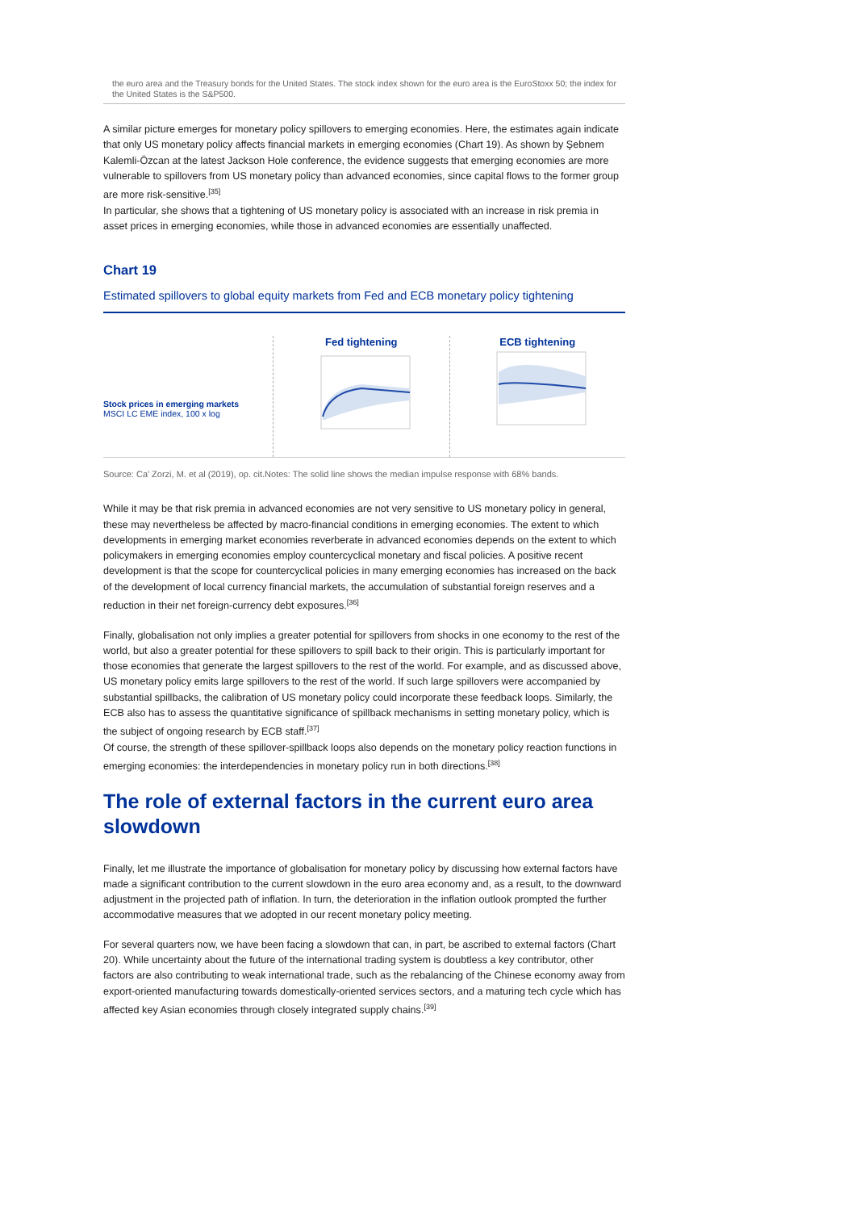the euro area and the Treasury bonds for the United States. The stock index shown for the euro area is the EuroStoxx 50; the index for the United States is the S&P500.
A similar picture emerges for monetary policy spillovers to emerging economies. Here, the estimates again indicate that only US monetary policy affects financial markets in emerging economies (Chart 19). As shown by Şebnem Kalemli-Özcan at the latest Jackson Hole conference, the evidence suggests that emerging economies are more vulnerable to spillovers from US monetary policy than advanced economies, since capital flows to the former group are more risk-sensitive.<sup>[35]</sup>
In particular, she shows that a tightening of US monetary policy is associated with an increase in risk premia in asset prices in emerging economies, while those in advanced economies are essentially unaffected.
Chart 19
Estimated spillovers to global equity markets from Fed and ECB monetary policy tightening
Stock prices in emerging markets
MSCI LC EME index, 100 x log
Fed tightening ECB tightening
Source: Ca’ Zorzi, M. et al (2019), op. cit.Notes: The solid line shows the median impulse response with 68% bands.
While it may be that risk premia in advanced economies are not very sensitive to US monetary policy in general, these may nevertheless be affected by macro-financial conditions in emerging economies. The extent to which developments in emerging market economies reverberate in advanced economies depends on the extent to which policymakers in emerging economies employ countercyclical monetary and fiscal policies. A positive recent development is that the scope for countercyclical policies in many emerging economies has increased on the back of the development of local currency financial markets, the accumulation of substantial foreign reserves and a reduction in their net foreign-currency debt exposures.<sup>[36]</sup>
Finally, globalisation not only implies a greater potential for spillovers from shocks in one economy to the rest of the world, but also a greater potential for these spillovers to spill back to their origin. This is particularly important for those economies that generate the largest spillovers to the rest of the world. For example, and as discussed above, US monetary policy emits large spillovers to the rest of the world. If such large spillovers were accompanied by substantial spillbacks, the calibration of US monetary policy could incorporate these feedback loops. Similarly, the ECB also has to assess the quantitative significance of spillback mechanisms in setting monetary policy, which is the subject of ongoing research by ECB staff.<sup>[37]</sup>
Of course, the strength of these spillover-spillback loops also depends on the monetary policy reaction functions in emerging economies: the interdependencies in monetary policy run in both directions.<sup>[38]</sup>
The role of external factors in the current euro area slowdown
Finally, let me illustrate the importance of globalisation for monetary policy by discussing how external factors have made a significant contribution to the current slowdown in the euro area economy and, as a result, to the downward adjustment in the projected path of inflation. In turn, the deterioration in the inflation outlook prompted the further accommodative measures that we adopted in our recent monetary policy meeting.
For several quarters now, we have been facing a slowdown that can, in part, be ascribed to external factors (Chart 20). While uncertainty about the future of the international trading system is doubtless a key contributor, other factors are also contributing to weak international trade, such as the rebalancing of the Chinese economy away from export-oriented manufacturing towards domestically-oriented services sectors, and a maturing tech cycle which has affected key Asian economies through closely integrated supply chains.<sup>[39]</sup>